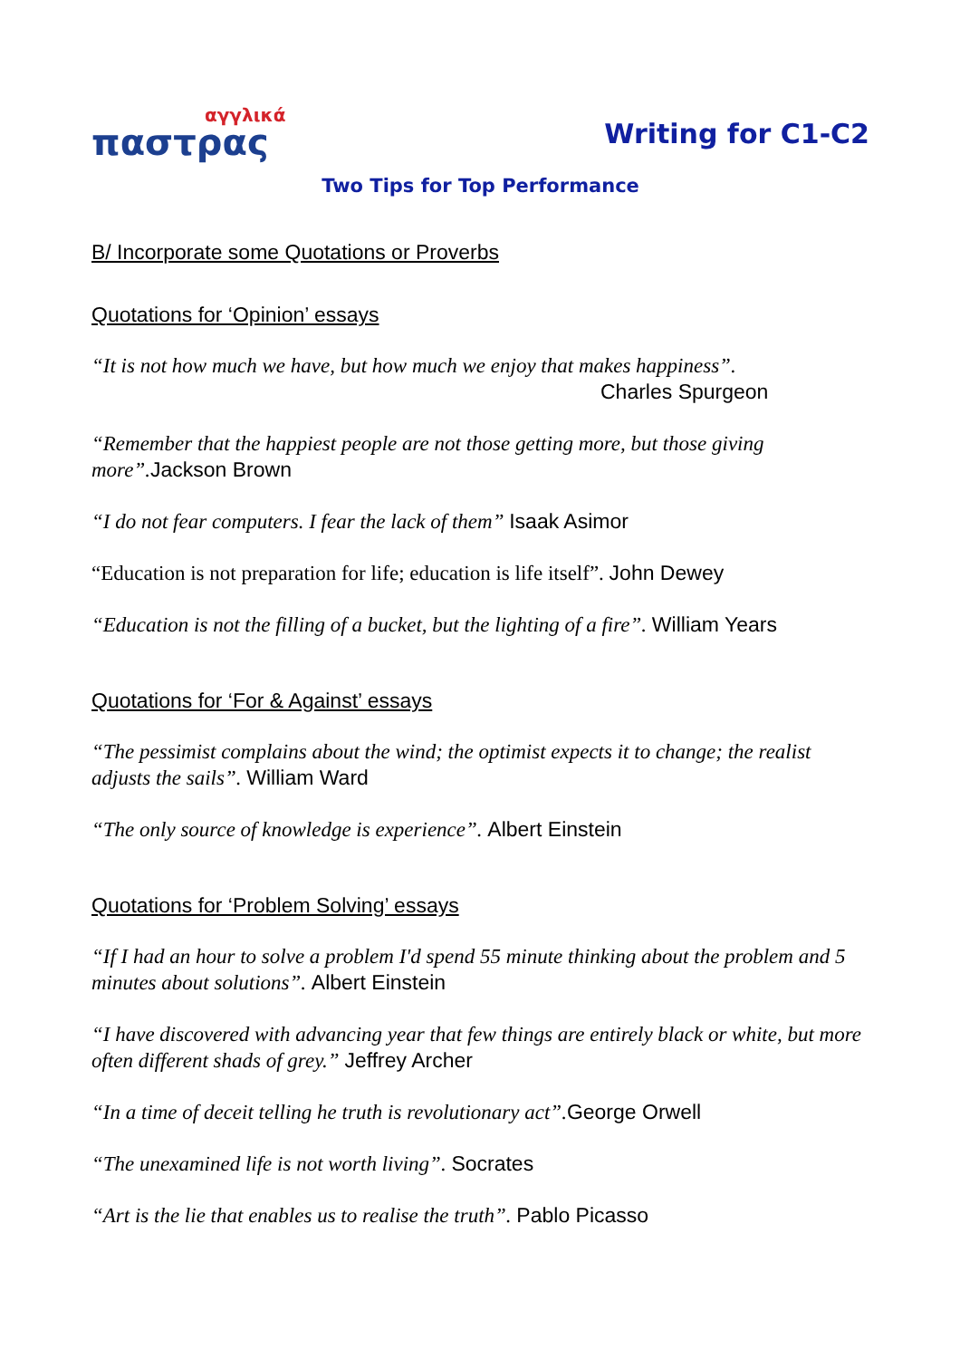αγγλικά
παστρας
Writing for C1-C2
Two Tips for Top Performance
B/ Incorporate some Quotations or Proverbs
Quotations for ‘Opinion’ essays
“It is not how much we have, but how much we enjoy that makes happiness”.
Charles Spurgeon
“Remember that the happiest people are not those getting more, but those giving more”. Jackson Brown
“I do not fear computers. I fear the lack of them” Isaak Asimor
“Education is not preparation for life; education is life itself”. John Dewey
“Education is not the filling of a bucket, but the lighting of a fire”. William Years
Quotations for ‘For & Against’ essays
“The pessimist complains about the wind; the optimist expects it to change; the realist adjusts the sails”. William Ward
“The only source of knowledge is experience”. Albert Einstein
Quotations for ‘Problem Solving’ essays
“If I had an hour to solve a problem I'd spend 55 minute thinking about the problem and 5 minutes about solutions”. Albert Einstein
“I have discovered with advancing year that few things are entirely black or white, but more often different shads of grey.” Jeffrey Archer
“In a time of deceit telling he truth is revolutionary act”. George Orwell
“The unexamined life is not worth living”. Socrates
“Art is the lie that enables us to realise the truth”. Pablo Picasso